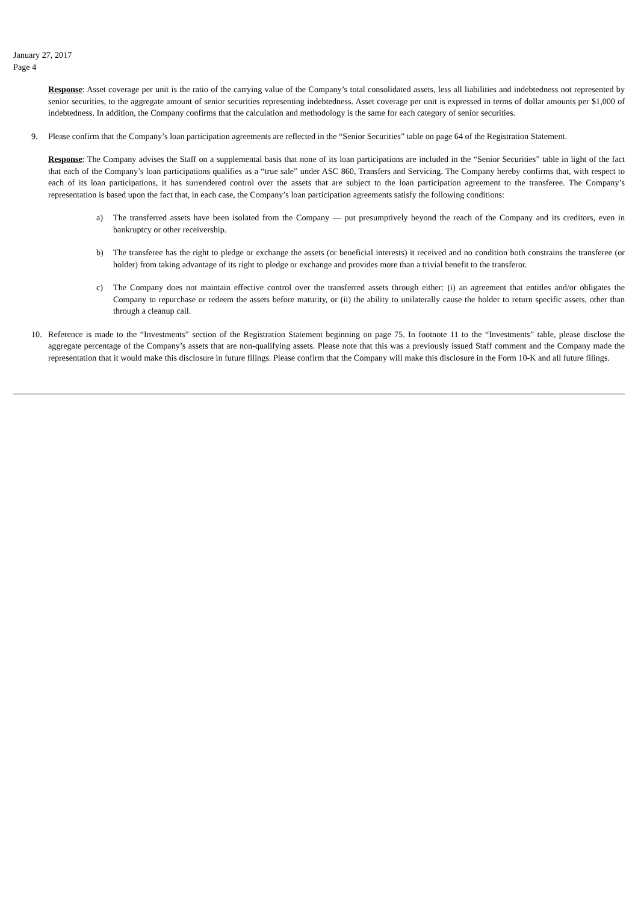January 27, 2017
Page 4
Response: Asset coverage per unit is the ratio of the carrying value of the Company’s total consolidated assets, less all liabilities and indebtedness not represented by senior securities, to the aggregate amount of senior securities representing indebtedness. Asset coverage per unit is expressed in terms of dollar amounts per $1,000 of indebtedness. In addition, the Company confirms that the calculation and methodology is the same for each category of senior securities.
9. Please confirm that the Company’s loan participation agreements are reflected in the “Senior Securities” table on page 64 of the Registration Statement.
Response: The Company advises the Staff on a supplemental basis that none of its loan participations are included in the “Senior Securities” table in light of the fact that each of the Company’s loan participations qualifies as a “true sale” under ASC 860, Transfers and Servicing. The Company hereby confirms that, with respect to each of its loan participations, it has surrendered control over the assets that are subject to the loan participation agreement to the transferee. The Company’s representation is based upon the fact that, in each case, the Company’s loan participation agreements satisfy the following conditions:
a) The transferred assets have been isolated from the Company — put presumptively beyond the reach of the Company and its creditors, even in bankruptcy or other receivership.
b) The transferee has the right to pledge or exchange the assets (or beneficial interests) it received and no condition both constrains the transferee (or holder) from taking advantage of its right to pledge or exchange and provides more than a trivial benefit to the transferor.
c) The Company does not maintain effective control over the transferred assets through either: (i) an agreement that entitles and/or obligates the Company to repurchase or redeem the assets before maturity, or (ii) the ability to unilaterally cause the holder to return specific assets, other than through a cleanup call.
10. Reference is made to the “Investments” section of the Registration Statement beginning on page 75. In footnote 11 to the “Investments” table, please disclose the aggregate percentage of the Company’s assets that are non-qualifying assets. Please note that this was a previously issued Staff comment and the Company made the representation that it would make this disclosure in future filings. Please confirm that the Company will make this disclosure in the Form 10-K and all future filings.